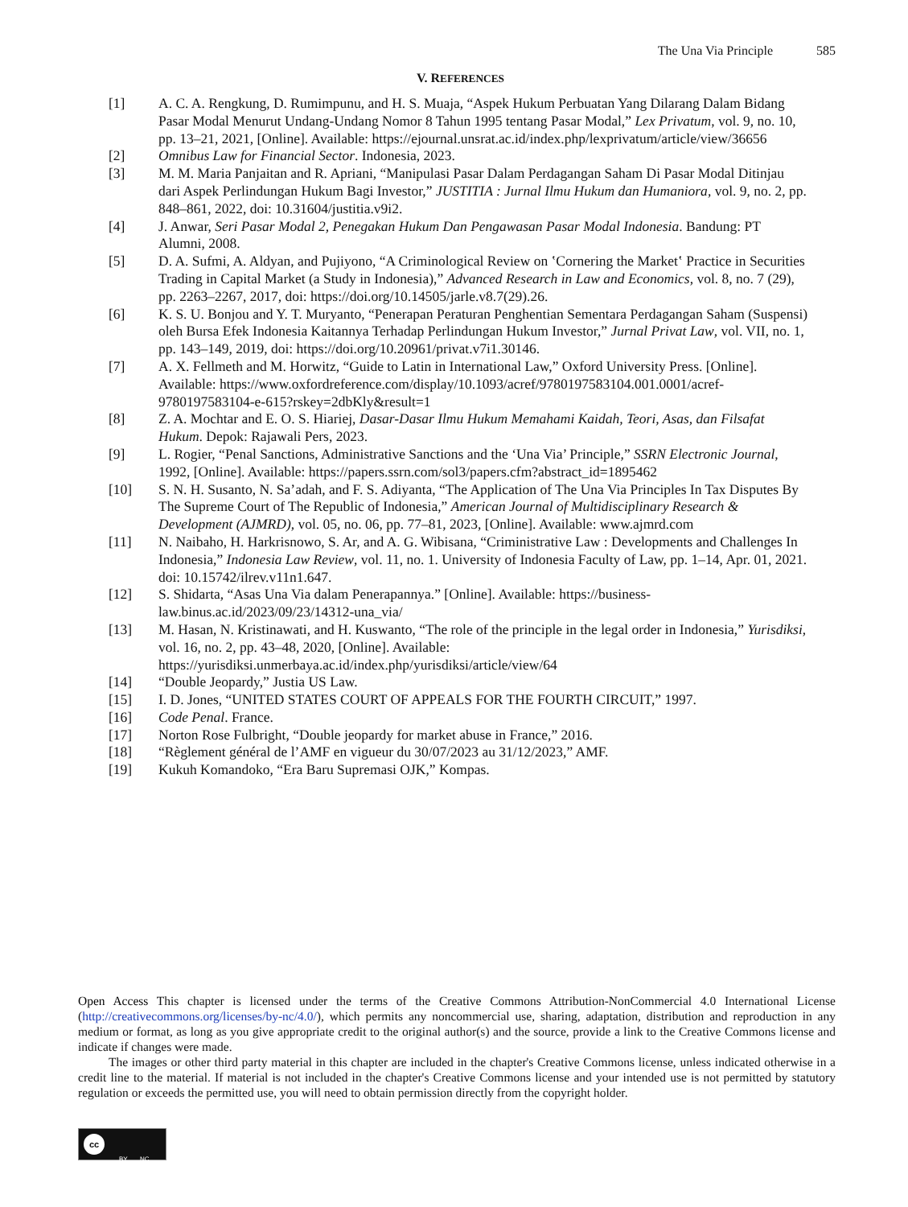The Una Via Principle 585
V. REFERENCES
[1] A. C. A. Rengkung, D. Rumimpunu, and H. S. Muaja, “Aspek Hukum Perbuatan Yang Dilarang Dalam Bidang Pasar Modal Menurut Undang-Undang Nomor 8 Tahun 1995 tentang Pasar Modal,” Lex Privatum, vol. 9, no. 10, pp. 13–21, 2021, [Online]. Available: https://ejournal.unsrat.ac.id/index.php/lexprivatum/article/view/36656
[2] Omnibus Law for Financial Sector. Indonesia, 2023.
[3] M. M. Maria Panjaitan and R. Apriani, “Manipulasi Pasar Dalam Perdagangan Saham Di Pasar Modal Ditinjau dari Aspek Perlindungan Hukum Bagi Investor,” JUSTITIA : Jurnal Ilmu Hukum dan Humaniora, vol. 9, no. 2, pp. 848–861, 2022, doi: 10.31604/justitia.v9i2.
[4] J. Anwar, Seri Pasar Modal 2, Penegakan Hukum Dan Pengawasan Pasar Modal Indonesia. Bandung: PT Alumni, 2008.
[5] D. A. Sufmi, A. Aldyan, and Pujiyono, “A Criminological Review on ‛Cornering the Market‛ Practice in Securities Trading in Capital Market (a Study in Indonesia),” Advanced Research in Law and Economics, vol. 8, no. 7 (29), pp. 2263–2267, 2017, doi: https://doi.org/10.14505/jarle.v8.7(29).26.
[6] K. S. U. Bonjou and Y. T. Muryanto, “Penerapan Peraturan Penghentian Sementara Perdagangan Saham (Suspensi) oleh Bursa Efek Indonesia Kaitannya Terhadap Perlindungan Hukum Investor,” Jurnal Privat Law, vol. VII, no. 1, pp. 143–149, 2019, doi: https://doi.org/10.20961/privat.v7i1.30146.
[7] A. X. Fellmeth and M. Horwitz, “Guide to Latin in International Law,” Oxford University Press. [Online]. Available: https://www.oxfordreference.com/display/10.1093/acref/9780197583104.001.0001/acref-9780197583104-e-615?rskey=2dbKly&result=1
[8] Z. A. Mochtar and E. O. S. Hiariej, Dasar-Dasar Ilmu Hukum Memahami Kaidah, Teori, Asas, dan Filsafat Hukum. Depok: Rajawali Pers, 2023.
[9] L. Rogier, “Penal Sanctions, Administrative Sanctions and the ‘Una Via’ Principle,” SSRN Electronic Journal, 1992, [Online]. Available: https://papers.ssrn.com/sol3/papers.cfm?abstract_id=1895462
[10] S. N. H. Susanto, N. Sa’adah, and F. S. Adiyanta, “The Application of The Una Via Principles In Tax Disputes By The Supreme Court of The Republic of Indonesia,” American Journal of Multidisciplinary Research & Development (AJMRD), vol. 05, no. 06, pp. 77–81, 2023, [Online]. Available: www.ajmrd.com
[11] N. Naibaho, H. Harkrisnowo, S. Ar, and A. G. Wibisana, “Criministrative Law : Developments and Challenges In Indonesia,” Indonesia Law Review, vol. 11, no. 1. University of Indonesia Faculty of Law, pp. 1–14, Apr. 01, 2021. doi: 10.15742/ilrev.v11n1.647.
[12] S. Shidarta, “Asas Una Via dalam Penerapannya.” [Online]. Available: https://business-law.binus.ac.id/2023/09/23/14312-una_via/
[13] M. Hasan, N. Kristinawati, and H. Kuswanto, “The role of the principle in the legal order in Indonesia,” Yurisdiksi, vol. 16, no. 2, pp. 43–48, 2020, [Online]. Available: https://yurisdiksi.unmerbaya.ac.id/index.php/yurisdiksi/article/view/64
[14] “Double Jeopardy,” Justia US Law.
[15] I. D. Jones, “UNITED STATES COURT OF APPEALS FOR THE FOURTH CIRCUIT,” 1997.
[16] Code Penal. France.
[17] Norton Rose Fulbright, “Double jeopardy for market abuse in France,” 2016.
[18] “Règlement général de l’AMF en vigueur du 30/07/2023 au 31/12/2023,” AMF.
[19] Kukuh Komandoko, “Era Baru Supremasi OJK,” Kompas.
Open Access This chapter is licensed under the terms of the Creative Commons Attribution-NonCommercial 4.0 International License (http://creativecommons.org/licenses/by-nc/4.0/), which permits any noncommercial use, sharing, adaptation, distribution and reproduction in any medium or format, as long as you give appropriate credit to the original author(s) and the source, provide a link to the Creative Commons license and indicate if changes were made.
The images or other third party material in this chapter are included in the chapter's Creative Commons license, unless indicated otherwise in a credit line to the material. If material is not included in the chapter's Creative Commons license and your intended use is not permitted by statutory regulation or exceeds the permitted use, you will need to obtain permission directly from the copyright holder.
cc
BY NC